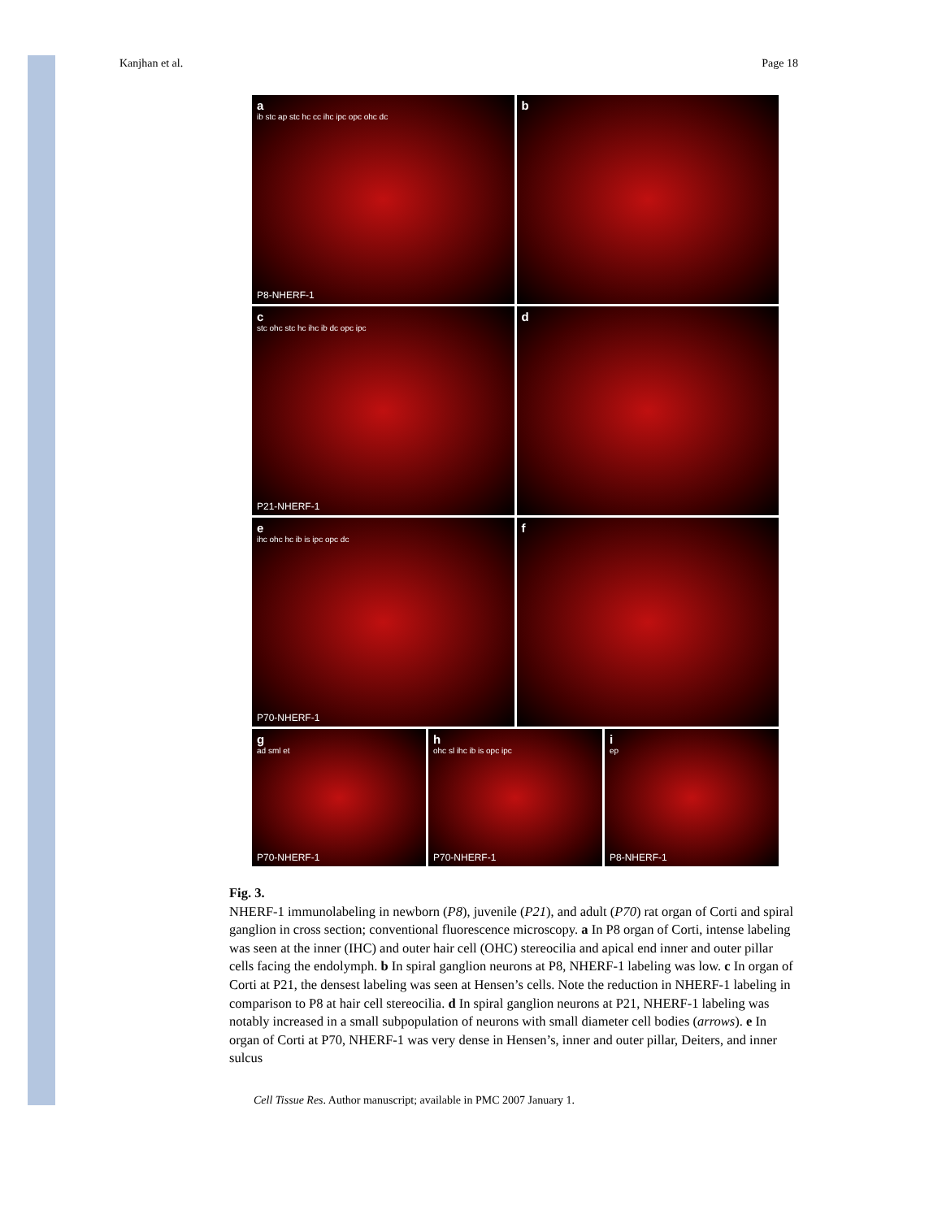Kanjhan et al. Page 18
aib stc ap stc hc cc ihc ipc opc ohc dc
P8-NHERF-1
b
cstc ohc stc hc ihc ib dc opc ipc
P21-NHERF-1
d
eihc ohc hc ib is ipc opc dc
P70-NHERF-1
f
gad sml et
P70-NHERF-1
hohc sl ihc ib is opc ipc
P70-NHERF-1
iep
P8-NHERF-1
Fig. 3.
NHERF-1 immunolabeling in newborn (P8), juvenile (P21), and adult (P70) rat organ of Corti and spiral ganglion in cross section; conventional fluorescence microscopy. a In P8 organ of Corti, intense labeling was seen at the inner (IHC) and outer hair cell (OHC) stereocilia and apical end inner and outer pillar cells facing the endolymph. b In spiral ganglion neurons at P8, NHERF-1 labeling was low. c In organ of Corti at P21, the densest labeling was seen at Hensen’s cells. Note the reduction in NHERF-1 labeling in comparison to P8 at hair cell stereocilia. d In spiral ganglion neurons at P21, NHERF-1 labeling was notably increased in a small subpopulation of neurons with small diameter cell bodies (arrows). e In organ of Corti at P70, NHERF-1 was very dense in Hensen’s, inner and outer pillar, Deiters, and inner sulcus
Cell Tissue Res. Author manuscript; available in PMC 2007 January 1.